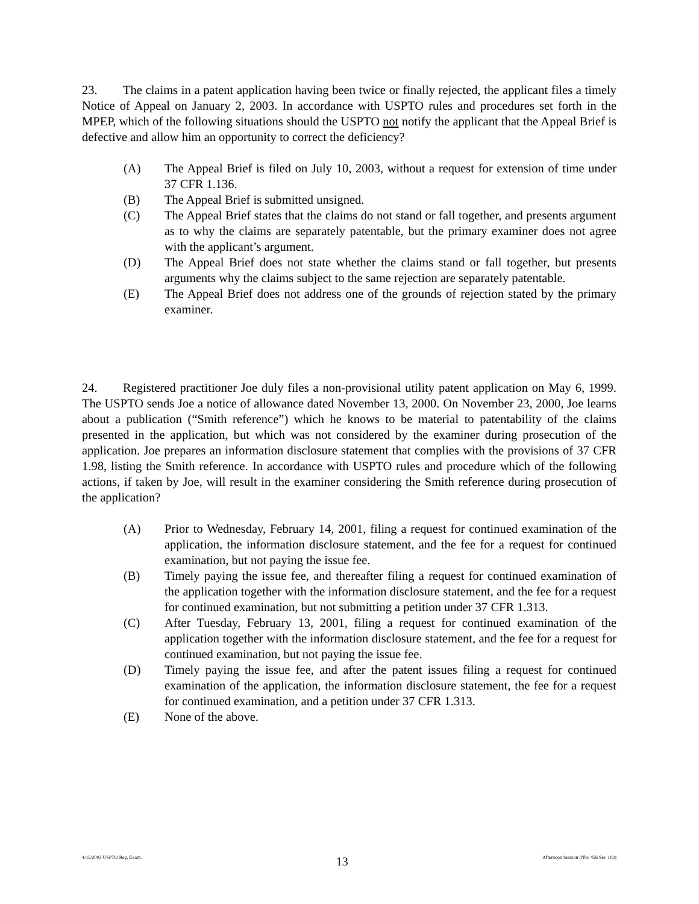23. The claims in a patent application having been twice or finally rejected, the applicant files a timely Notice of Appeal on January 2, 2003. In accordance with USPTO rules and procedures set forth in the MPEP, which of the following situations should the USPTO not notify the applicant that the Appeal Brief is defective and allow him an opportunity to correct the deficiency?
(A) The Appeal Brief is filed on July 10, 2003, without a request for extension of time under 37 CFR 1.136.
(B) The Appeal Brief is submitted unsigned.
(C) The Appeal Brief states that the claims do not stand or fall together, and presents argument as to why the claims are separately patentable, but the primary examiner does not agree with the applicant’s argument.
(D) The Appeal Brief does not state whether the claims stand or fall together, but presents arguments why the claims subject to the same rejection are separately patentable.
(E) The Appeal Brief does not address one of the grounds of rejection stated by the primary examiner.
24. Registered practitioner Joe duly files a non-provisional utility patent application on May 6, 1999. The USPTO sends Joe a notice of allowance dated November 13, 2000. On November 23, 2000, Joe learns about a publication (“Smith reference”) which he knows to be material to patentability of the claims presented in the application, but which was not considered by the examiner during prosecution of the application. Joe prepares an information disclosure statement that complies with the provisions of 37 CFR 1.98, listing the Smith reference. In accordance with USPTO rules and procedure which of the following actions, if taken by Joe, will result in the examiner considering the Smith reference during prosecution of the application?
(A) Prior to Wednesday, February 14, 2001, filing a request for continued examination of the application, the information disclosure statement, and the fee for a request for continued examination, but not paying the issue fee.
(B) Timely paying the issue fee, and thereafter filing a request for continued examination of the application together with the information disclosure statement, and the fee for a request for continued examination, but not submitting a petition under 37 CFR 1.313.
(C) After Tuesday, February 13, 2001, filing a request for continued examination of the application together with the information disclosure statement, and the fee for a request for continued examination, but not paying the issue fee.
(D) Timely paying the issue fee, and after the patent issues filing a request for continued examination of the application, the information disclosure statement, the fee for a request for continued examination, and a petition under 37 CFR 1.313.
(E) None of the above.
4/15/2003 USPTO Reg. Exam. 13 Afternoon Session (Nbr. 456 Ser. 103)